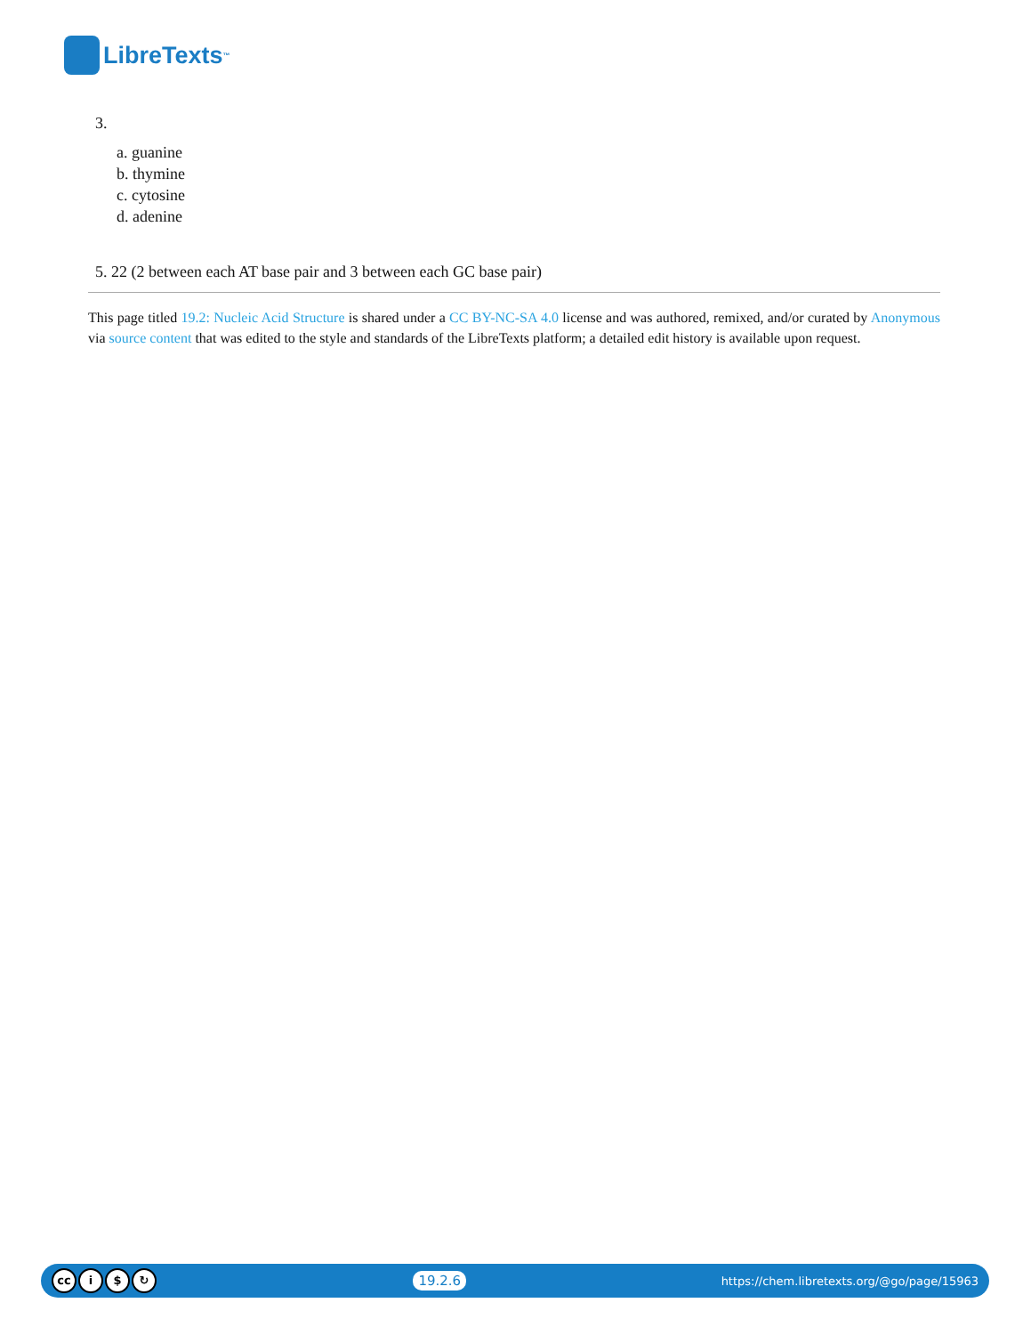LibreTexts<sup>™</sup>
3.
a. guanine
b. thymine
c. cytosine
d. adenine
5. 22 (2 between each AT base pair and 3 between each GC base pair)
This page titled 19.2: Nucleic Acid Structure is shared under a CC BY-NC-SA 4.0 license and was authored, remixed, and/or curated by Anonymous via source content that was edited to the style and standards of the LibreTexts platform; a detailed edit history is available upon request.
cc i $ ↻
19.2.6
https://chem.libretexts.org/@go/page/15963